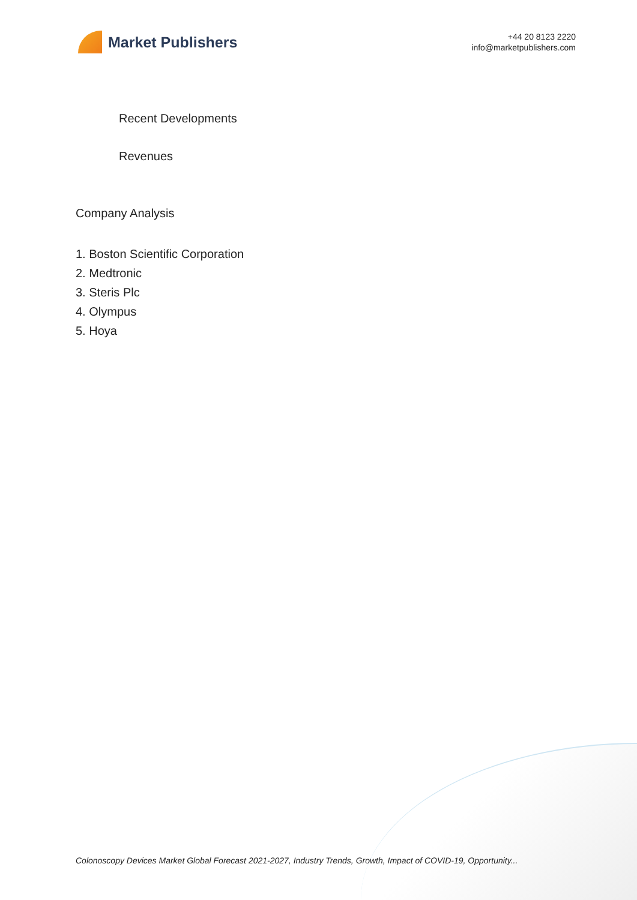Market Publishers
+44 20 8123 2220
info@marketpublishers.com
Recent Developments
Revenues
Company Analysis
1. Boston Scientific Corporation
2. Medtronic
3. Steris Plc
4. Olympus
5. Hoya
Colonoscopy Devices Market Global Forecast 2021-2027, Industry Trends, Growth, Impact of COVID-19, Opportunity...